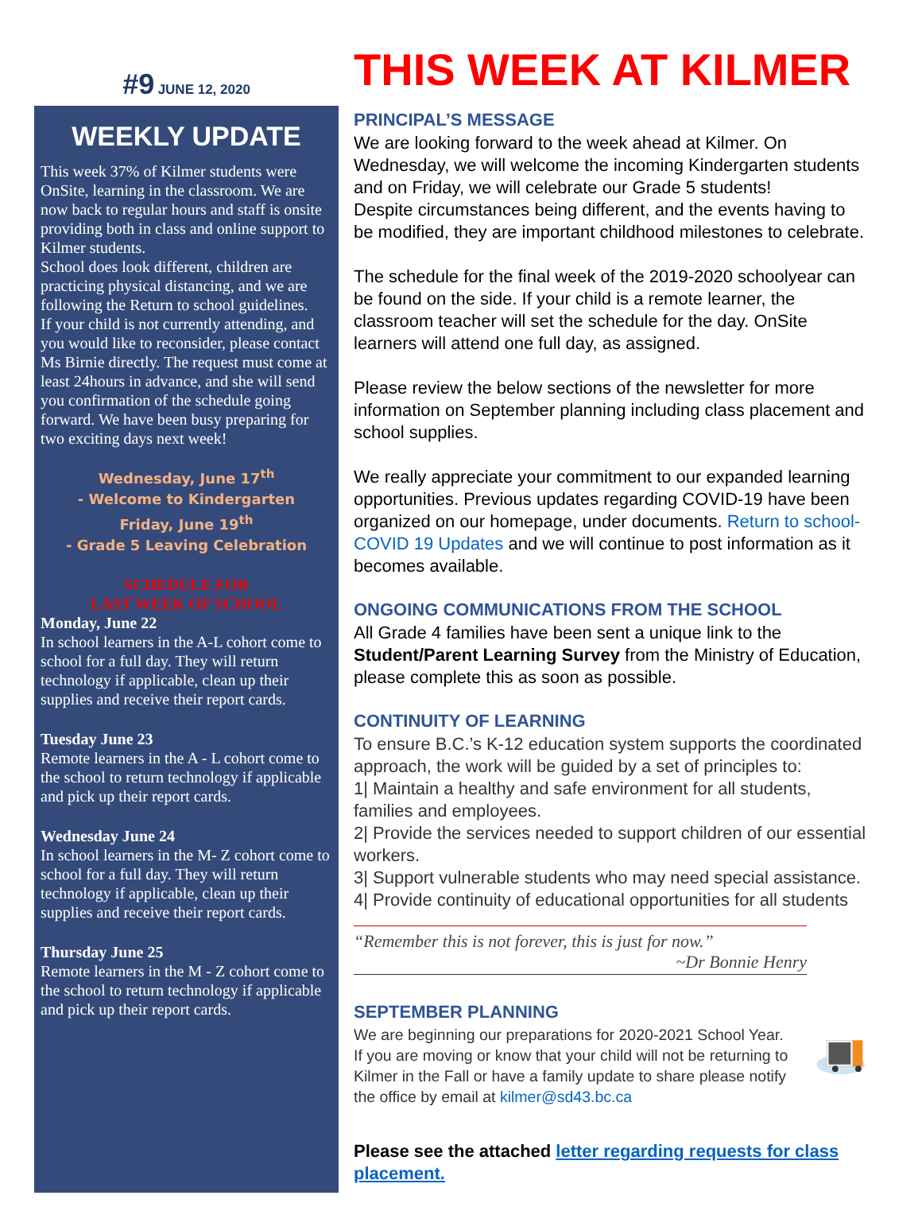#9 JUNE 12, 2020
WEEKLY UPDATE
This week 37% of Kilmer students were OnSite, learning in the classroom. We are now back to regular hours and staff is onsite providing both in class and online support to Kilmer students.
School does look different, children are practicing physical distancing, and we are following the Return to school guidelines.
If your child is not currently attending, and you would like to reconsider, please contact Ms Birnie directly. The request must come at least 24hours in advance, and she will send you confirmation of the schedule going forward. We have been busy preparing for two exciting days next week!
Wednesday, June 17<sup>th</sup>
- Welcome to Kindergarten
Friday, June 19<sup>th</sup>
- Grade 5 Leaving Celebration
SCHEDULE FOR
LAST WEEK OF SCHOOL
Monday, June 22
In school learners in the A-L cohort come to school for a full day. They will return technology if applicable, clean up their supplies and receive their report cards.
Tuesday June 23
Remote learners in the A - L cohort come to the school to return technology if applicable and pick up their report cards.
Wednesday June 24
In school learners in the M- Z cohort come to school for a full day. They will return technology if applicable, clean up their supplies and receive their report cards.
Thursday June 25
Remote learners in the M - Z cohort come to the school to return technology if applicable and pick up their report cards.
THIS WEEK AT KILMER
PRINCIPAL’S MESSAGE
We are looking forward to the week ahead at Kilmer. On Wednesday, we will welcome the incoming Kindergarten students and on Friday, we will celebrate our Grade 5 students!
Despite circumstances being different, and the events having to be modified, they are important childhood milestones to celebrate.
The schedule for the final week of the 2019-2020 schoolyear can be found on the side. If your child is a remote learner, the classroom teacher will set the schedule for the day. OnSite learners will attend one full day, as assigned.
Please review the below sections of the newsletter for more information on September planning including class placement and school supplies.
We really appreciate your commitment to our expanded learning opportunities. Previous updates regarding COVID-19 have been organized on our homepage, under documents. Return to school-COVID 19 Updates and we will continue to post information as it becomes available.
ONGOING COMMUNICATIONS FROM THE SCHOOL
All Grade 4 families have been sent a unique link to the Student/Parent Learning Survey from the Ministry of Education, please complete this as soon as possible.
CONTINUITY OF LEARNING
To ensure B.C.’s K-12 education system supports the coordinated approach, the work will be guided by a set of principles to:
1| Maintain a healthy and safe environment for all students, families and employees.
2| Provide the services needed to support children of our essential workers.
3| Support vulnerable students who may need special assistance.
4| Provide continuity of educational opportunities for all students
“Remember this is not forever, this is just for now.”
~Dr Bonnie Henry
SEPTEMBER PLANNING
We are beginning our preparations for 2020-2021 School Year. If you are moving or know that your child will not be returning to Kilmer in the Fall or have a family update to share please notify the office by email at kilmer@sd43.bc.ca
Please see the attached letter regarding requests for class placement.